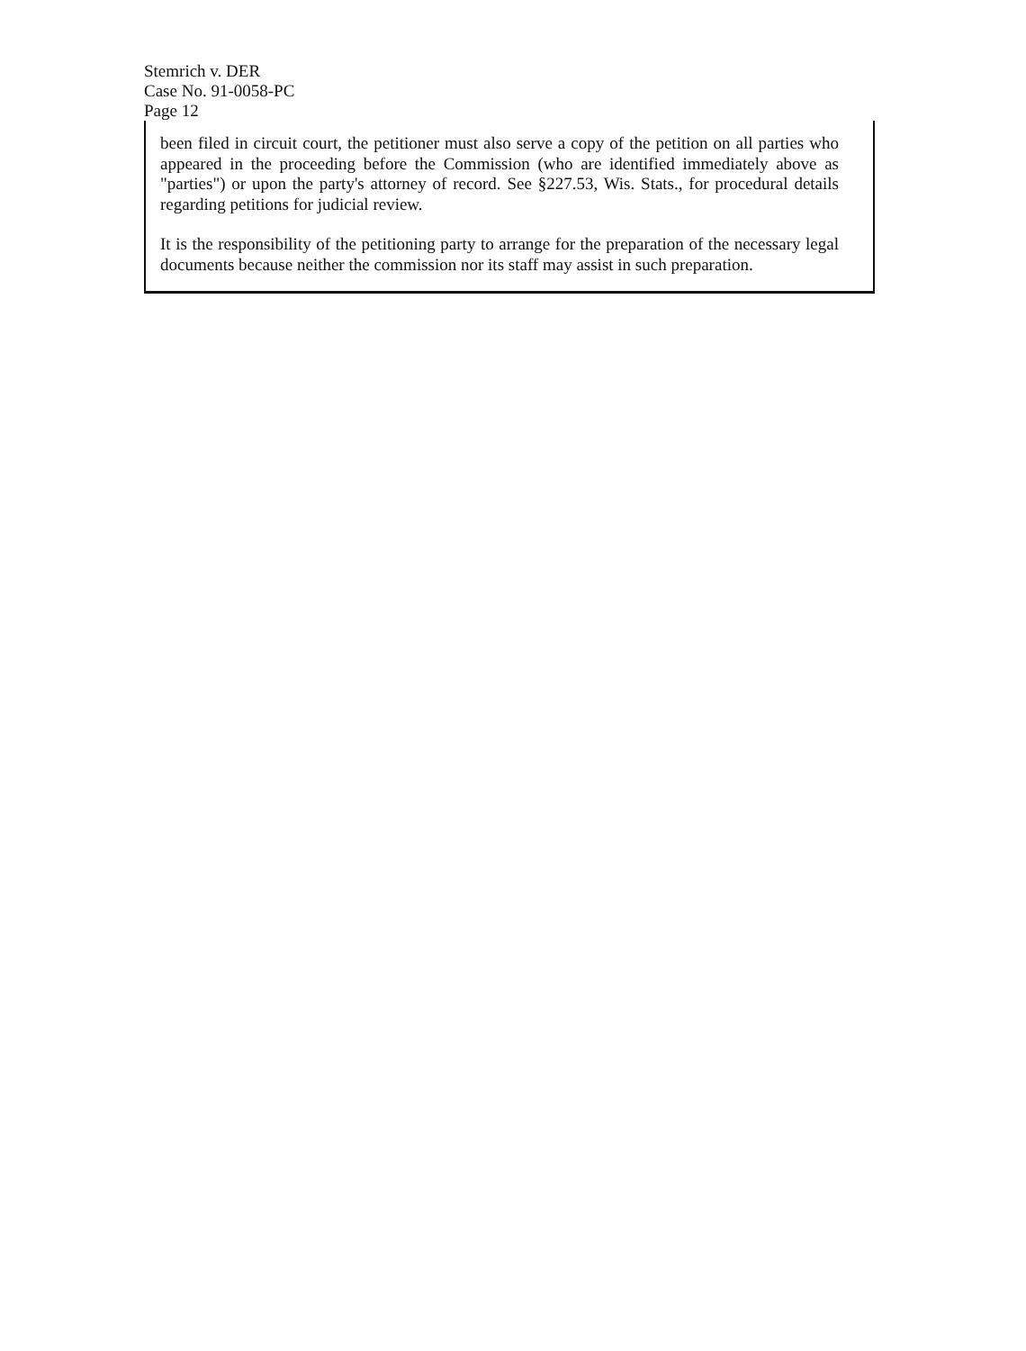Stemrich v. DER
Case No. 91-0058-PC
Page 12
been filed in circuit court, the petitioner must also serve a copy of the petition on all parties who appeared in the proceeding before the Commission (who are identified immediately above as "parties") or upon the party's attorney of record. See §227.53, Wis. Stats., for procedural details regarding petitions for judicial review.
It is the responsibility of the petitioning party to arrange for the preparation of the necessary legal documents because neither the commission nor its staff may assist in such preparation.